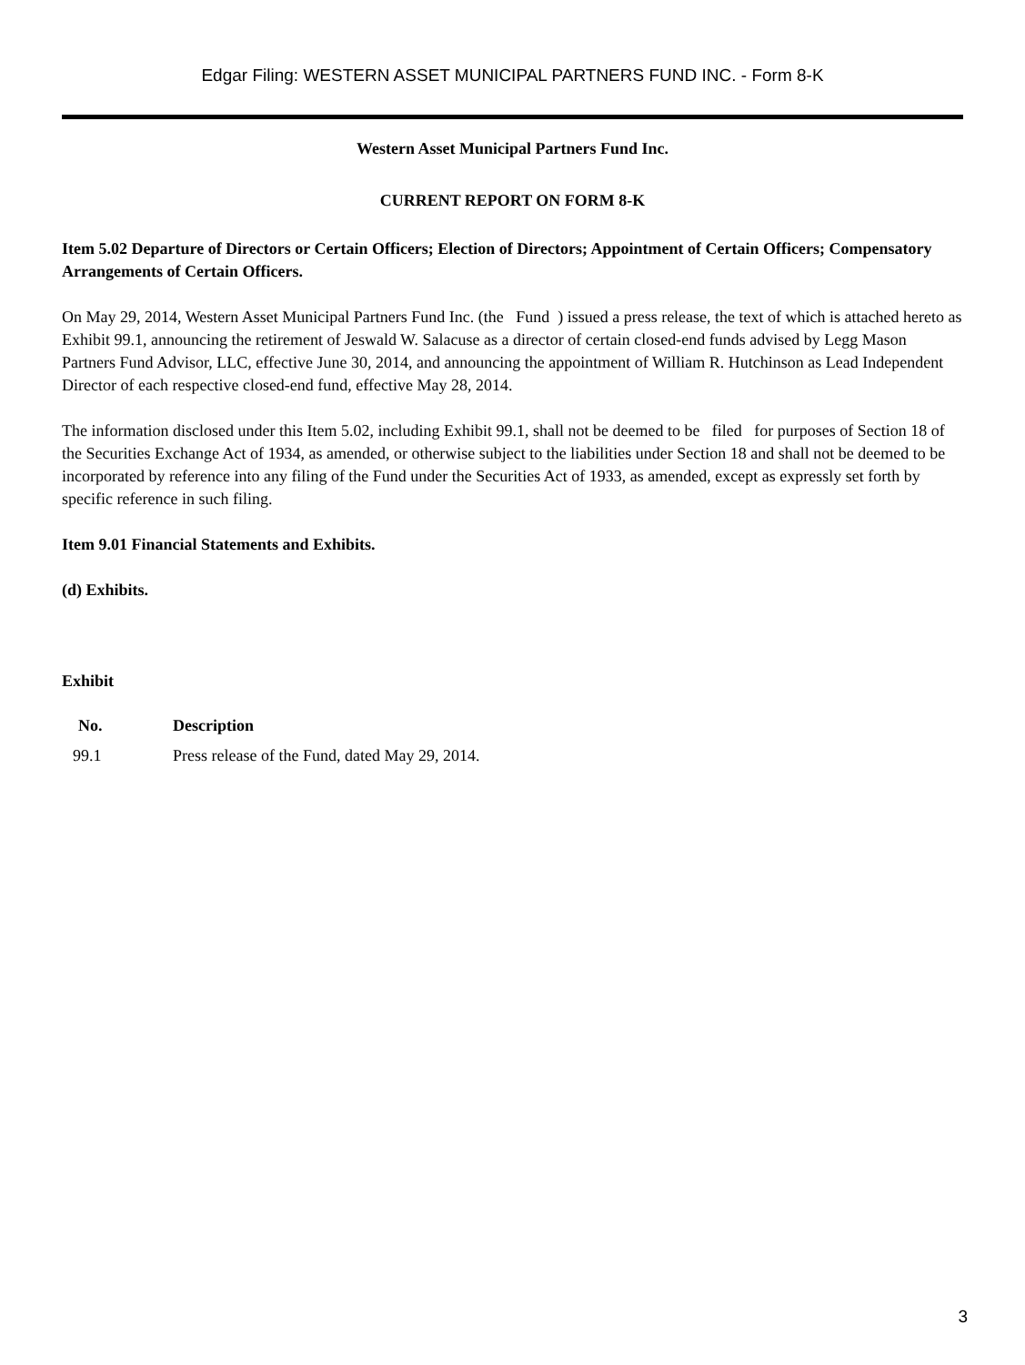Edgar Filing: WESTERN ASSET MUNICIPAL PARTNERS FUND INC. - Form 8-K
Western Asset Municipal Partners Fund Inc.
CURRENT REPORT ON FORM 8-K
Item 5.02 Departure of Directors or Certain Officers; Election of Directors; Appointment of Certain Officers; Compensatory Arrangements of Certain Officers.
On May 29, 2014, Western Asset Municipal Partners Fund Inc. (the Fund ) issued a press release, the text of which is attached hereto as Exhibit 99.1, announcing the retirement of Jeswald W. Salacuse as a director of certain closed-end funds advised by Legg Mason Partners Fund Advisor, LLC, effective June 30, 2014, and announcing the appointment of William R. Hutchinson as Lead Independent Director of each respective closed-end fund, effective May 28, 2014.
The information disclosed under this Item 5.02, including Exhibit 99.1, shall not be deemed to be filed for purposes of Section 18 of the Securities Exchange Act of 1934, as amended, or otherwise subject to the liabilities under Section 18 and shall not be deemed to be incorporated by reference into any filing of the Fund under the Securities Act of 1933, as amended, except as expressly set forth by specific reference in such filing.
Item 9.01 Financial Statements and Exhibits.
(d) Exhibits.
Exhibit
| No. | Description |
| --- | --- |
| 99.1 | Press release of the Fund, dated May 29, 2014. |
3